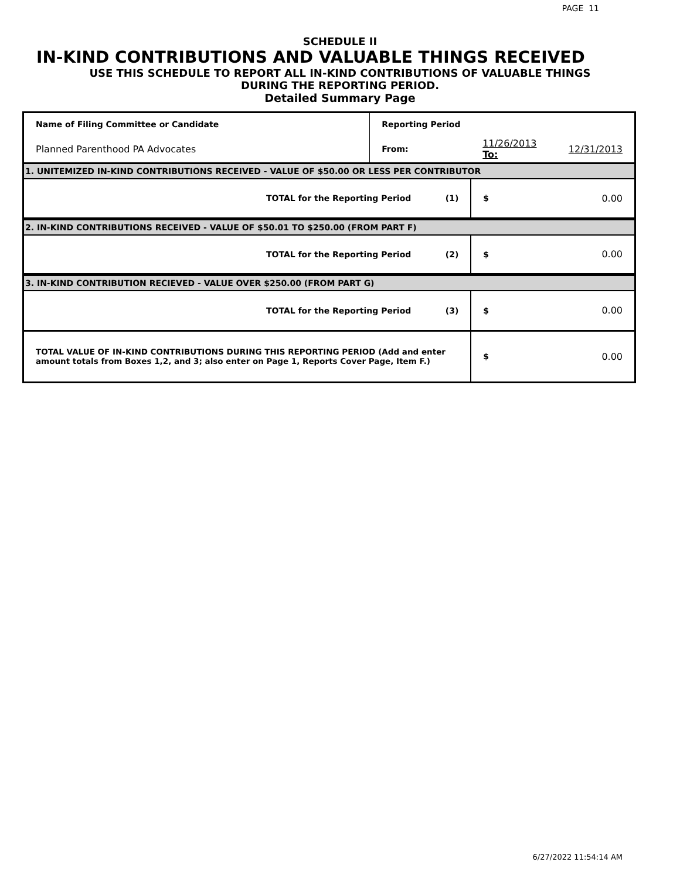PAGE 11
SCHEDULE II
IN-KIND CONTRIBUTIONS AND VALUABLE THINGS RECEIVED
USE THIS SCHEDULE TO REPORT ALL IN-KIND CONTRIBUTIONS OF VALUABLE THINGS
DURING THE REPORTING PERIOD.
Detailed Summary Page
| Name of Filing Committee or Candidate | Reporting Period | | |
| Planned Parenthood PA Advocates | From: | 11/26/2013 To: | 12/31/2013 |
| 1. UNITEMIZED IN-KIND CONTRIBUTIONS RECEIVED - VALUE OF $50.00 OR LESS PER CONTRIBUTOR | | | |
| TOTAL for the Reporting Period (1) | | $ | 0.00 |
| 2. IN-KIND CONTRIBUTIONS RECEIVED - VALUE OF $50.01 TO $250.00 (FROM PART F) | | | |
| TOTAL for the Reporting Period (2) | | $ | 0.00 |
| 3. IN-KIND CONTRIBUTION RECIEVED - VALUE OVER $250.00 (FROM PART G) | | | |
| TOTAL for the Reporting Period (3) | | $ | 0.00 |
| TOTAL VALUE OF IN-KIND CONTRIBUTIONS DURING THIS REPORTING PERIOD (Add and enter amount totals from Boxes 1,2, and 3; also enter on Page 1, Reports Cover Page, Item F.) | | $ | 0.00 |
6/27/2022 11:54:14 AM